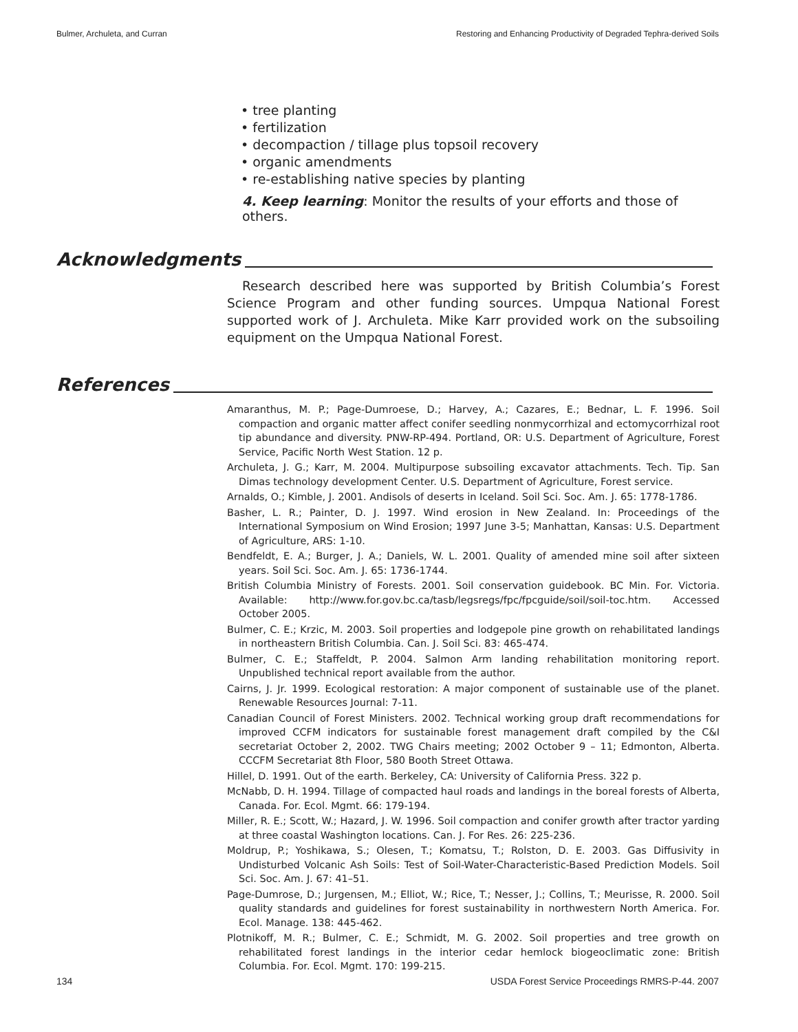Bulmer, Archuleta, and Curran Restoring and Enhancing Productivity of Degraded Tephra-derived Soils
• tree planting
• fertilization
• decompaction / tillage plus topsoil recovery
• organic amendments
• re-establishing native species by planting
4. Keep learning: Monitor the results of your efforts and those of others.
Acknowledgments
Research described here was supported by British Columbia’s Forest Science Program and other funding sources. Umpqua National Forest supported work of J. Archuleta. Mike Karr provided work on the subsoiling equipment on the Umpqua National Forest.
References
Amaranthus, M. P.; Page-Dumroese, D.; Harvey, A.; Cazares, E.; Bednar, L. F. 1996. Soil compaction and organic matter affect conifer seedling nonmycorrhizal and ectomycorrhizal root tip abundance and diversity. PNW-RP-494. Portland, OR: U.S. Department of Agriculture, Forest Service, Pacific North West Station. 12 p.
Archuleta, J. G.; Karr, M. 2004. Multipurpose subsoiling excavator attachments. Tech. Tip. San Dimas technology development Center. U.S. Department of Agriculture, Forest service.
Arnalds, O.; Kimble, J. 2001. Andisols of deserts in Iceland. Soil Sci. Soc. Am. J. 65: 1778-1786.
Basher, L. R.; Painter, D. J. 1997. Wind erosion in New Zealand. In: Proceedings of the International Symposium on Wind Erosion; 1997 June 3-5; Manhattan, Kansas: U.S. Department of Agriculture, ARS: 1-10.
Bendfeldt, E. A.; Burger, J. A.; Daniels, W. L. 2001. Quality of amended mine soil after sixteen years. Soil Sci. Soc. Am. J. 65: 1736-1744.
British Columbia Ministry of Forests. 2001. Soil conservation guidebook. BC Min. For. Victoria. Available: http://www.for.gov.bc.ca/tasb/legsregs/fpc/fpcguide/soil/soil-toc.htm. Accessed October 2005.
Bulmer, C. E.; Krzic, M. 2003. Soil properties and lodgepole pine growth on rehabilitated landings in northeastern British Columbia. Can. J. Soil Sci. 83: 465-474.
Bulmer, C. E.; Staffeldt, P. 2004. Salmon Arm landing rehabilitation monitoring report. Unpublished technical report available from the author.
Cairns, J. Jr. 1999. Ecological restoration: A major component of sustainable use of the planet. Renewable Resources Journal: 7-11.
Canadian Council of Forest Ministers. 2002. Technical working group draft recommendations for improved CCFM indicators for sustainable forest management draft compiled by the C&I secretariat October 2, 2002. TWG Chairs meeting; 2002 October 9 – 11; Edmonton, Alberta. CCCFM Secretariat 8th Floor, 580 Booth Street Ottawa.
Hillel, D. 1991. Out of the earth. Berkeley, CA: University of California Press. 322 p.
McNabb, D. H. 1994. Tillage of compacted haul roads and landings in the boreal forests of Alberta, Canada. For. Ecol. Mgmt. 66: 179-194.
Miller, R. E.; Scott, W.; Hazard, J. W. 1996. Soil compaction and conifer growth after tractor yarding at three coastal Washington locations. Can. J. For Res. 26: 225-236.
Moldrup, P.; Yoshikawa, S.; Olesen, T.; Komatsu, T.; Rolston, D. E. 2003. Gas Diffusivity in Undisturbed Volcanic Ash Soils: Test of Soil-Water-Characteristic-Based Prediction Models. Soil Sci. Soc. Am. J. 67: 41–51.
Page-Dumrose, D.; Jurgensen, M.; Elliot, W.; Rice, T.; Nesser, J.; Collins, T.; Meurisse, R. 2000. Soil quality standards and guidelines for forest sustainability in northwestern North America. For. Ecol. Manage. 138: 445-462.
Plotnikoff, M. R.; Bulmer, C. E.; Schmidt, M. G. 2002. Soil properties and tree growth on rehabilitated forest landings in the interior cedar hemlock biogeoclimatic zone: British Columbia. For. Ecol. Mgmt. 170: 199-215.
134 USDA Forest Service Proceedings RMRS-P-44. 2007